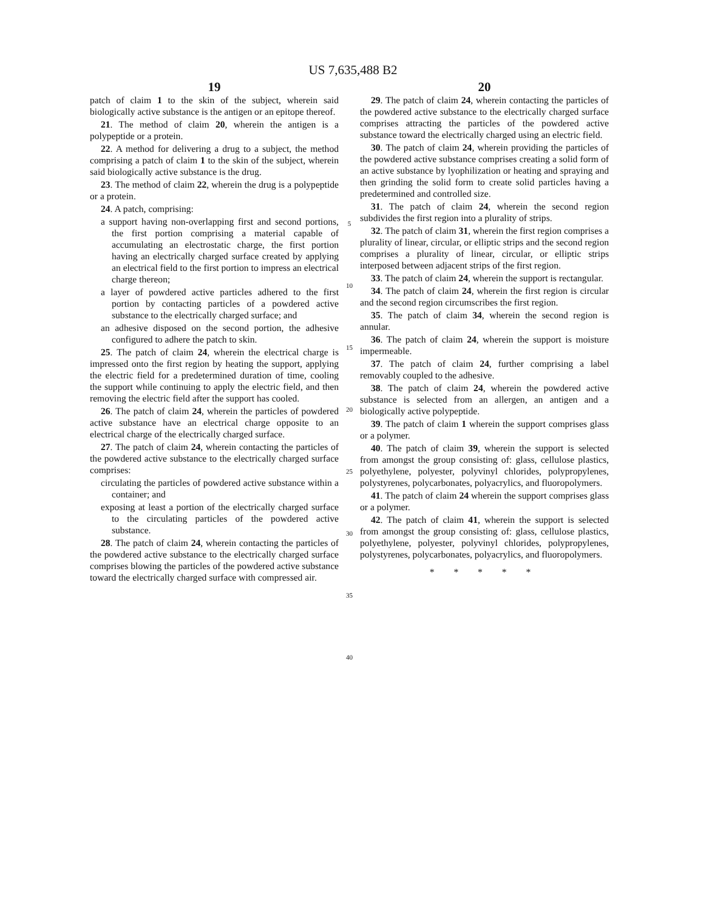US 7,635,488 B2
19
patch of claim 1 to the skin of the subject, wherein said biologically active substance is the antigen or an epitope thereof.
21. The method of claim 20, wherein the antigen is a polypeptide or a protein.
22. A method for delivering a drug to a subject, the method comprising a patch of claim 1 to the skin of the subject, wherein said biologically active substance is the drug.
23. The method of claim 22, wherein the drug is a polypeptide or a protein.
24. A patch, comprising:
a support having non-overlapping first and second portions, the first portion comprising a material capable of accumulating an electrostatic charge, the first portion having an electrically charged surface created by applying an electrical field to the first portion to impress an electrical charge thereon;
a layer of powdered active particles adhered to the first portion by contacting particles of a powdered active substance to the electrically charged surface; and
an adhesive disposed on the second portion, the adhesive configured to adhere the patch to skin.
25. The patch of claim 24, wherein the electrical charge is impressed onto the first region by heating the support, applying the electric field for a predetermined duration of time, cooling the support while continuing to apply the electric field, and then removing the electric field after the support has cooled.
26. The patch of claim 24, wherein the particles of powdered active substance have an electrical charge opposite to an electrical charge of the electrically charged surface.
27. The patch of claim 24, wherein contacting the particles of the powdered active substance to the electrically charged surface comprises:
circulating the particles of powdered active substance within a container; and
exposing at least a portion of the electrically charged surface to the circulating particles of the powdered active substance.
28. The patch of claim 24, wherein contacting the particles of the powdered active substance to the electrically charged surface comprises blowing the particles of the powdered active substance toward the electrically charged surface with compressed air.
5
10
15
20
25
30
35
40
20
29. The patch of claim 24, wherein contacting the particles of the powdered active substance to the electrically charged surface comprises attracting the particles of the powdered active substance toward the electrically charged using an electric field.
30. The patch of claim 24, wherein providing the particles of the powdered active substance comprises creating a solid form of an active substance by lyophilization or heating and spraying and then grinding the solid form to create solid particles having a predetermined and controlled size.
31. The patch of claim 24, wherein the second region subdivides the first region into a plurality of strips.
32. The patch of claim 31, wherein the first region comprises a plurality of linear, circular, or elliptic strips and the second region comprises a plurality of linear, circular, or elliptic strips interposed between adjacent strips of the first region.
33. The patch of claim 24, wherein the support is rectangular.
34. The patch of claim 24, wherein the first region is circular and the second region circumscribes the first region.
35. The patch of claim 34, wherein the second region is annular.
36. The patch of claim 24, wherein the support is moisture impermeable.
37. The patch of claim 24, further comprising a label removably coupled to the adhesive.
38. The patch of claim 24, wherein the powdered active substance is selected from an allergen, an antigen and a biologically active polypeptide.
39. The patch of claim 1 wherein the support comprises glass or a polymer.
40. The patch of claim 39, wherein the support is selected from amongst the group consisting of: glass, cellulose plastics, polyethylene, polyester, polyvinyl chlorides, polypropylenes, polystyrenes, polycarbonates, polyacrylics, and fluoropolymers.
41. The patch of claim 24 wherein the support comprises glass or a polymer.
42. The patch of claim 41, wherein the support is selected from amongst the group consisting of: glass, cellulose plastics, polyethylene, polyester, polyvinyl chlorides, polypropylenes, polystyrenes, polycarbonates, polyacrylics, and fluoropolymers.
* * * * *